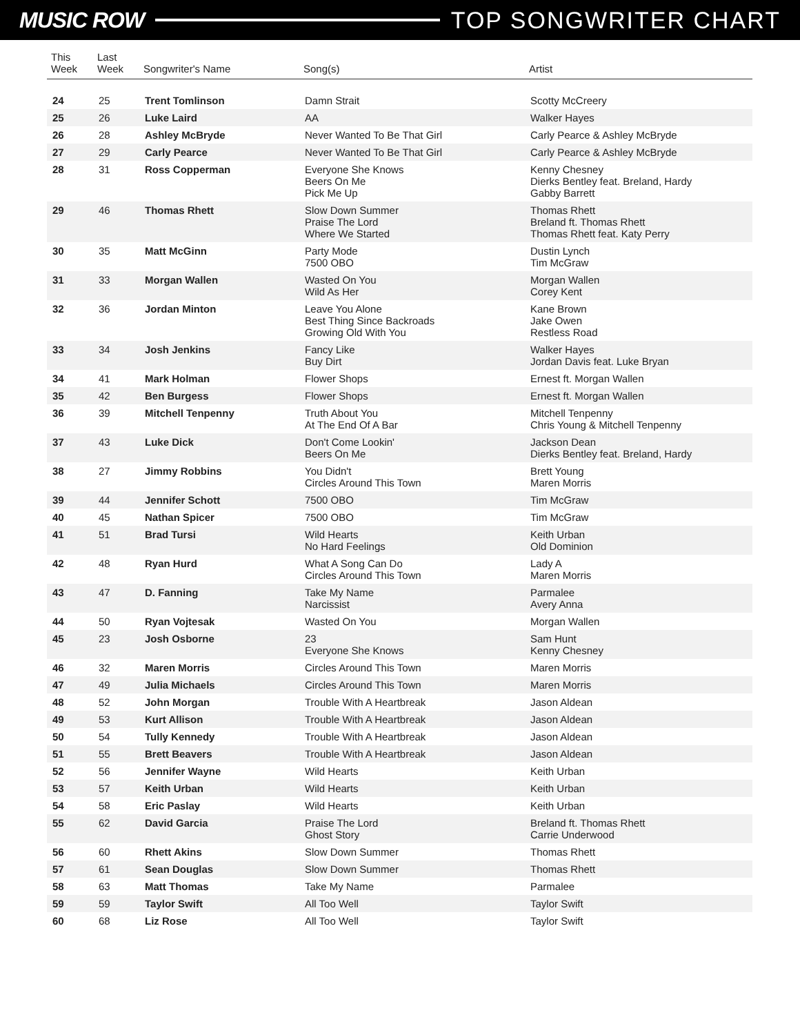MUSIC ROW TOP SONGWRITER CHART
| This Week | Last Week | Songwriter's Name | Song(s) | Artist |
| --- | --- | --- | --- | --- |
| 24 | 25 | Trent Tomlinson | Damn Strait | Scotty McCreery |
| 25 | 26 | Luke Laird | AA | Walker Hayes |
| 26 | 28 | Ashley McBryde | Never Wanted To Be That Girl | Carly Pearce & Ashley McBryde |
| 27 | 29 | Carly Pearce | Never Wanted To Be That Girl | Carly Pearce & Ashley McBryde |
| 28 | 31 | Ross Copperman | Everyone She Knows Beers On Me Pick Me Up | Kenny Chesney Dierks Bentley feat. Breland, Hardy Gabby Barrett |
| 29 | 46 | Thomas Rhett | Slow Down Summer Praise The Lord Where We Started | Thomas Rhett Breland ft. Thomas Rhett Thomas Rhett feat. Katy Perry |
| 30 | 35 | Matt McGinn | Party Mode 7500 OBO | Dustin Lynch Tim McGraw |
| 31 | 33 | Morgan Wallen | Wasted On You Wild As Her | Morgan Wallen Corey Kent |
| 32 | 36 | Jordan Minton | Leave You Alone Best Thing Since Backroads Growing Old With You | Kane Brown Jake Owen Restless Road |
| 33 | 34 | Josh Jenkins | Fancy Like Buy Dirt | Walker Hayes Jordan Davis feat. Luke Bryan |
| 34 | 41 | Mark Holman | Flower Shops | Ernest ft. Morgan Wallen |
| 35 | 42 | Ben Burgess | Flower Shops | Ernest ft. Morgan Wallen |
| 36 | 39 | Mitchell Tenpenny | Truth About You At The End Of A Bar | Mitchell Tenpenny Chris Young & Mitchell Tenpenny |
| 37 | 43 | Luke Dick | Don't Come Lookin' Beers On Me | Jackson Dean Dierks Bentley feat. Breland, Hardy |
| 38 | 27 | Jimmy Robbins | You Didn't Circles Around This Town | Brett Young Maren Morris |
| 39 | 44 | Jennifer Schott | 7500 OBO | Tim McGraw |
| 40 | 45 | Nathan Spicer | 7500 OBO | Tim McGraw |
| 41 | 51 | Brad Tursi | Wild Hearts No Hard Feelings | Keith Urban Old Dominion |
| 42 | 48 | Ryan Hurd | What A Song Can Do Circles Around This Town | Lady A Maren Morris |
| 43 | 47 | D. Fanning | Take My Name Narcissist | Parmalee Avery Anna |
| 44 | 50 | Ryan Vojtesak | Wasted On You | Morgan Wallen |
| 45 | 23 | Josh Osborne | 23 Everyone She Knows | Sam Hunt Kenny Chesney |
| 46 | 32 | Maren Morris | Circles Around This Town | Maren Morris |
| 47 | 49 | Julia Michaels | Circles Around This Town | Maren Morris |
| 48 | 52 | John Morgan | Trouble With A Heartbreak | Jason Aldean |
| 49 | 53 | Kurt Allison | Trouble With A Heartbreak | Jason Aldean |
| 50 | 54 | Tully Kennedy | Trouble With A Heartbreak | Jason Aldean |
| 51 | 55 | Brett Beavers | Trouble With A Heartbreak | Jason Aldean |
| 52 | 56 | Jennifer Wayne | Wild Hearts | Keith Urban |
| 53 | 57 | Keith Urban | Wild Hearts | Keith Urban |
| 54 | 58 | Eric Paslay | Wild Hearts | Keith Urban |
| 55 | 62 | David Garcia | Praise The Lord Ghost Story | Breland ft. Thomas Rhett Carrie Underwood |
| 56 | 60 | Rhett Akins | Slow Down Summer | Thomas Rhett |
| 57 | 61 | Sean Douglas | Slow Down Summer | Thomas Rhett |
| 58 | 63 | Matt Thomas | Take My Name | Parmalee |
| 59 | 59 | Taylor Swift | All Too Well | Taylor Swift |
| 60 | 68 | Liz Rose | All Too Well | Taylor Swift |